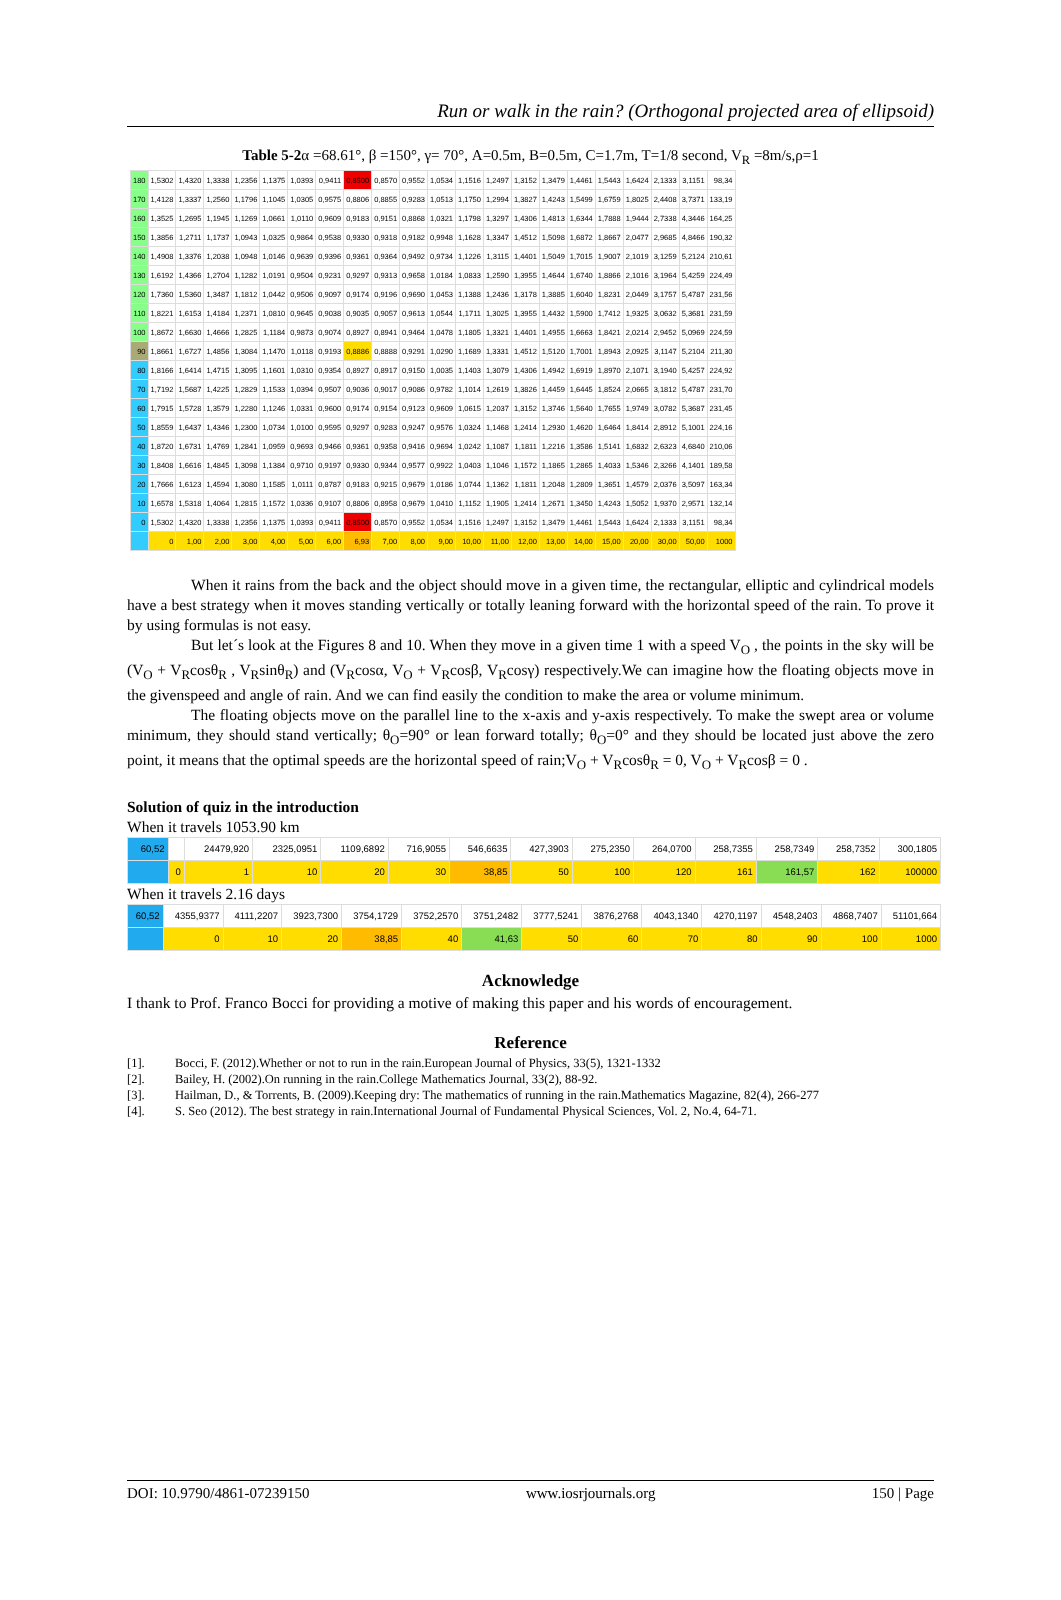Run or walk in the rain? (Orthogonal projected area of ellipsoid)
Table 5-2α =68.61°, β =150°, γ= 70°, A=0.5m, B=0.5m, C=1.7m, T=1/8 second, V<sub>R</sub> =8m/s,ρ=1
| 180 | 1,5302 | 1,4320 | 1,3338 | 1,2356 | 1,1375 | 1,0393 | 0,9411 | 0,8500 | 0,8570 | 0,9552 | 1,0534 | 1,1516 | 1,2497 | 1,3152 | 1,3479 | 1,4461 | 1,5443 | 1,6424 | 2,1333 | 3,1151 | 98,34 |
| 170 | 1,4128 | 1,3337 | 1,2560 | 1,1796 | 1,1045 | 1,0305 | 0,9575 | 0,8806 | 0,8855 | 0,9283 | 1,0513 | 1,1750 | 1,2994 | 1,3827 | 1,4243 | 1,5499 | 1,6759 | 1,8025 | 2,4408 | 3,7371 | 133,19 |
| 160 | 1,3525 | 1,2695 | 1,1945 | 1,1269 | 1,0661 | 1,0110 | 0,9609 | 0,9183 | 0,9151 | 0,8868 | 1,0321 | 1,1798 | 1,3297 | 1,4306 | 1,4813 | 1,6344 | 1,7888 | 1,9444 | 2,7338 | 4,3446 | 164,25 |
| 150 | 1,3856 | 1,2711 | 1,1737 | 1,0943 | 1,0325 | 0,9864 | 0,9538 | 0,9330 | 0,9318 | 0,9182 | 0,9948 | 1,1628 | 1,3347 | 1,4512 | 1,5098 | 1,6872 | 1,8667 | 2,0477 | 2,9685 | 4,8466 | 190,32 |
| 140 | 1,4908 | 1,3376 | 1,2038 | 1,0948 | 1,0146 | 0,9639 | 0,9396 | 0,9361 | 0,9364 | 0,9492 | 0,9734 | 1,1226 | 1,3115 | 1,4401 | 1,5049 | 1,7015 | 1,9007 | 2,1019 | 3,1259 | 5,2124 | 210,61 |
| 130 | 1,6192 | 1,4366 | 1,2704 | 1,1282 | 1,0191 | 0,9504 | 0,9231 | 0,9297 | 0,9313 | 0,9658 | 1,0184 | 1,0833 | 1,2590 | 1,3955 | 1,4644 | 1,6740 | 1,8866 | 2,1016 | 3,1964 | 5,4259 | 224,49 |
| 120 | 1,7360 | 1,5360 | 1,3487 | 1,1812 | 1,0442 | 0,9506 | 0,9097 | 0,9174 | 0,9196 | 0,9690 | 1,0453 | 1,1388 | 1,2436 | 1,3178 | 1,3885 | 1,6040 | 1,8231 | 2,0449 | 3,1757 | 5,4787 | 231,56 |
| 110 | 1,8221 | 1,6153 | 1,4184 | 1,2371 | 1,0810 | 0,9645 | 0,9038 | 0,9035 | 0,9057 | 0,9613 | 1,0544 | 1,1711 | 1,3025 | 1,3955 | 1,4432 | 1,5900 | 1,7412 | 1,9325 | 3,0632 | 5,3681 | 231,59 |
| 100 | 1,8672 | 1,6630 | 1,4666 | 1,2825 | 1,1184 | 0,9873 | 0,9074 | 0,8927 | 0,8941 | 0,9464 | 1,0478 | 1,1805 | 1,3321 | 1,4401 | 1,4955 | 1,6663 | 1,8421 | 2,0214 | 2,9452 | 5,0969 | 224,59 |
| 90 | 1,8661 | 1,6727 | 1,4856 | 1,3084 | 1,1470 | 1,0118 | 0,9193 | 0,8886 | 0,8888 | 0,9291 | 1,0290 | 1,1689 | 1,3331 | 1,4512 | 1,5120 | 1,7001 | 1,8943 | 2,0925 | 3,1147 | 5,2104 | 211,30 |
| 80 | 1,8166 | 1,6414 | 1,4715 | 1,3095 | 1,1601 | 1,0310 | 0,9354 | 0,8927 | 0,8917 | 0,9150 | 1,0035 | 1,1403 | 1,3079 | 1,4306 | 1,4942 | 1,6919 | 1,8970 | 2,1071 | 3,1940 | 5,4257 | 224,92 |
| 70 | 1,7192 | 1,5687 | 1,4225 | 1,2829 | 1,1533 | 1,0394 | 0,9507 | 0,9036 | 0,9017 | 0,9086 | 0,9782 | 1,1014 | 1,2619 | 1,3826 | 1,4459 | 1,6445 | 1,8524 | 2,0665 | 3,1812 | 5,4787 | 231,70 |
| 60 | 1,7915 | 1,5728 | 1,3579 | 1,2280 | 1,1246 | 1,0331 | 0,9600 | 0,9174 | 0,9154 | 0,9123 | 0,9609 | 1,0615 | 1,2037 | 1,3152 | 1,3746 | 1,5640 | 1,7655 | 1,9749 | 3,0782 | 5,3687 | 231,45 |
| 50 | 1,8559 | 1,6437 | 1,4346 | 1,2300 | 1,0734 | 1,0100 | 0,9595 | 0,9297 | 0,9283 | 0,9247 | 0,9576 | 1,0324 | 1,1468 | 1,2414 | 1,2930 | 1,4620 | 1,6464 | 1,8414 | 2,8912 | 5,1001 | 224,16 |
| 40 | 1,8720 | 1,6731 | 1,4769 | 1,2841 | 1,0959 | 0,9693 | 0,9466 | 0,9361 | 0,9358 | 0,9416 | 0,9694 | 1,0242 | 1,1087 | 1,1811 | 1,2216 | 1,3586 | 1,5141 | 1,6832 | 2,6323 | 4,6840 | 210,06 |
| 30 | 1,8408 | 1,6616 | 1,4845 | 1,3098 | 1,1384 | 0,9710 | 0,9197 | 0,9330 | 0,9344 | 0,9577 | 0,9922 | 1,0403 | 1,1046 | 1,1572 | 1,1865 | 1,2865 | 1,4033 | 1,5346 | 2,3266 | 4,1401 | 189,58 |
| 20 | 1,7666 | 1,6123 | 1,4594 | 1,3080 | 1,1585 | 1,0111 | 0,8787 | 0,9183 | 0,9215 | 0,9679 | 1,0186 | 1,0744 | 1,1362 | 1,1811 | 1,2048 | 1,2809 | 1,3651 | 1,4579 | 2,0376 | 3,5097 | 163,34 |
| 10 | 1,6578 | 1,5318 | 1,4064 | 1,2815 | 1,1572 | 1,0336 | 0,9107 | 0,8806 | 0,8958 | 0,9679 | 1,0410 | 1,1152 | 1,1905 | 1,2414 | 1,2671 | 1,3450 | 1,4243 | 1,5052 | 1,9370 | 2,9571 | 132,14 |
| 0 | 1,5302 | 1,4320 | 1,3338 | 1,2356 | 1,1375 | 1,0393 | 0,9411 | 0,8500 | 0,8570 | 0,9552 | 1,0534 | 1,1516 | 1,2497 | 1,3152 | 1,3479 | 1,4461 | 1,5443 | 1,6424 | 2,1333 | 3,1151 | 98,34 |
| | 0 | 1,00 | 2,00 | 3,00 | 4,00 | 5,00 | 6,00 | 6,93 | 7,00 | 8,00 | 9,00 | 10,00 | 11,00 | 12,00 | 13,00 | 14,00 | 15,00 | 20,00 | 30,00 | 50,00 | 1000 |
When it rains from the back and the object should move in a given time, the rectangular, elliptic and cylindrical models have a best strategy when it moves standing vertically or totally leaning forward with the horizontal speed of the rain. To prove it by using formulas is not easy.
But let´s look at the Figures 8 and 10. When they move in a given time 1 with a speed V<sub>O</sub> , the points in the sky will be (V<sub>O</sub> + V<sub>R</sub>cosθ<sub>R</sub> , V<sub>R</sub>sinθ<sub>R</sub>) and (V<sub>R</sub>cosα, V<sub>O</sub> + V<sub>R</sub>cosβ, V<sub>R</sub>cosγ) respectively.We can imagine how the floating objects move in the givenspeed and angle of rain. And we can find easily the condition to make the area or volume minimum.
The floating objects move on the parallel line to the x-axis and y-axis respectively. To make the swept area or volume minimum, they should stand vertically; θ<sub>O</sub>=90° or lean forward totally; θ<sub>O</sub>=0° and they should be located just above the zero point, it means that the optimal speeds are the horizontal speed of rain;V<sub>O</sub> + V<sub>R</sub>cosθ<sub>R</sub> = 0, V<sub>O</sub> + V<sub>R</sub>cosβ = 0 .
Solution of quiz in the introduction
When it travels 1053.90 km
| 60,52 | | 24479,920 | 2325,0951 | 1109,6892 | 716,9055 | 546,6635 | 427,3903 | 275,2350 | 264,0700 | 258,7355 | 258,7349 | 258,7352 | 300,1805 |
| | 0 | 1 | 10 | 20 | 30 | 38,85 | 50 | 100 | 120 | 161 | 161,57 | 162 | 100000 |
When it travels 2.16 days
| 60,52 | 4355,9377 | 4111,2207 | 3923,7300 | 3754,1729 | 3752,2570 | 3751,2482 | 3777,5241 | 3876,2768 | 4043,1340 | 4270,1197 | 4548,2403 | 4868,7407 | 51101,664 |
| | 0 | 10 | 20 | 38,85 | 40 | 41,63 | 50 | 60 | 70 | 80 | 90 | 100 | 1000 |
Acknowledge
I thank to Prof. Franco Bocci for providing a motive of making this paper and his words of encouragement.
Reference
[1]. Bocci, F. (2012).Whether or not to run in the rain.European Journal of Physics, 33(5), 1321-1332
[2]. Bailey, H. (2002).On running in the rain.College Mathematics Journal, 33(2), 88-92.
[3]. Hailman, D., & Torrents, B. (2009).Keeping dry: The mathematics of running in the rain.Mathematics Magazine, 82(4), 266-277
[4]. S. Seo (2012). The best strategy in rain.International Journal of Fundamental Physical Sciences, Vol. 2, No.4, 64-71.
DOI: 10.9790/4861-07239150 www.iosrjournals.org 150 | Page